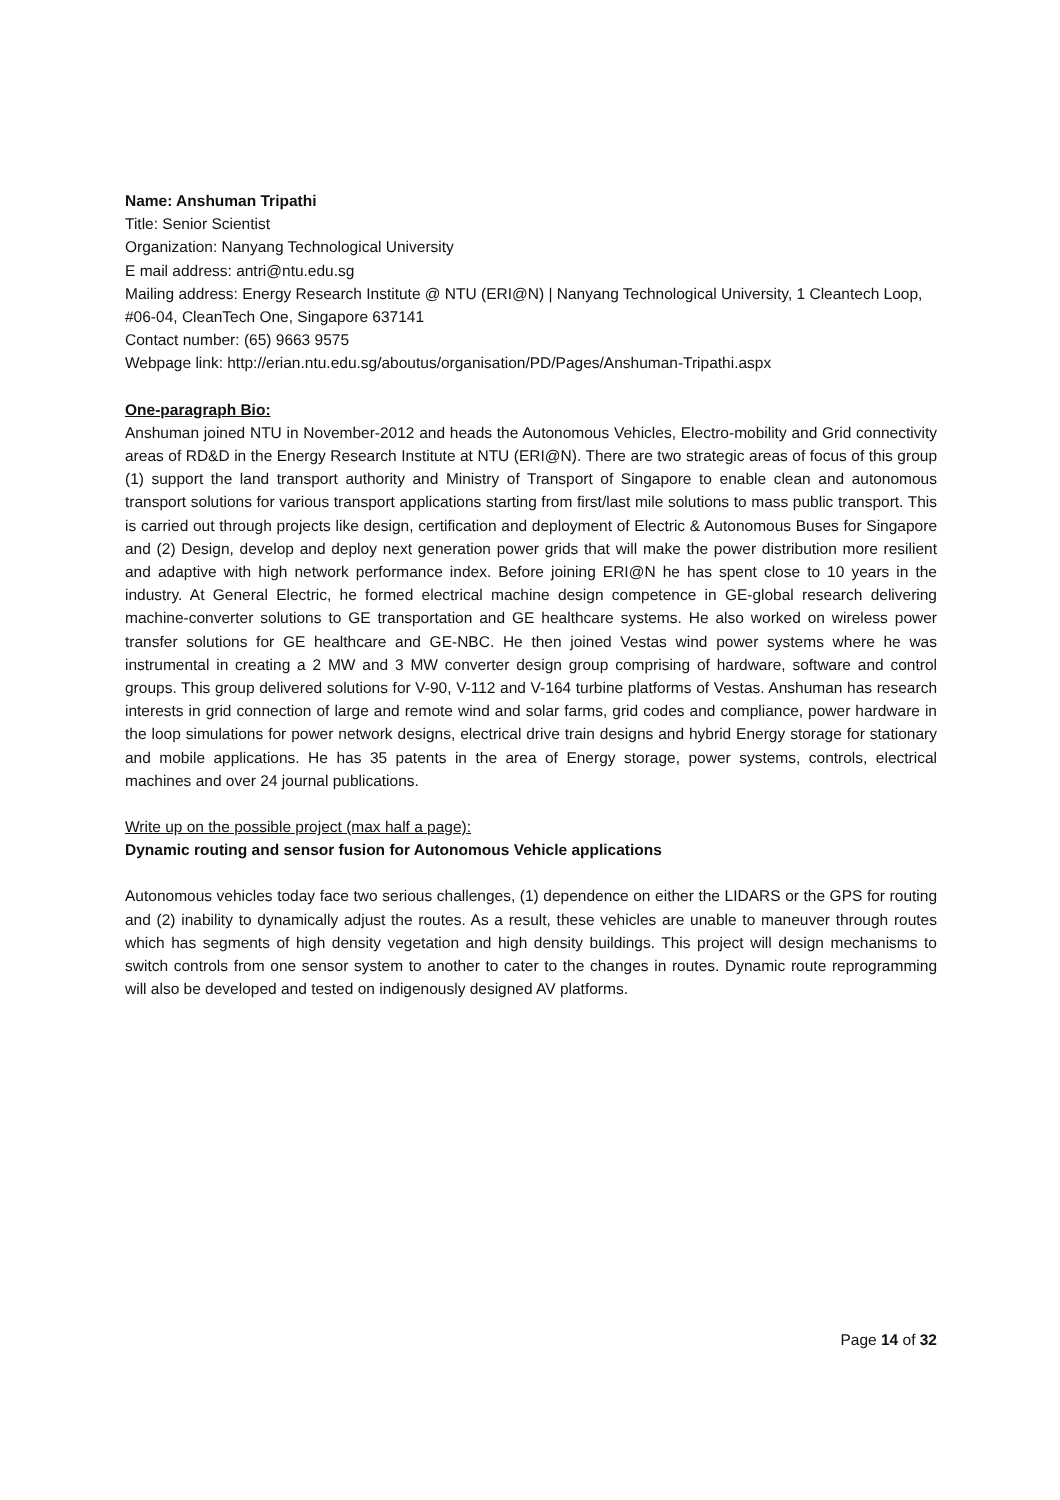Name: Anshuman Tripathi
Title: Senior Scientist
Organization: Nanyang Technological University
E mail address: antri@ntu.edu.sg
Mailing address: Energy Research Institute @ NTU (ERI@N) | Nanyang Technological University, 1 Cleantech Loop, #06-04, CleanTech One, Singapore 637141
Contact number: (65) 9663 9575
Webpage link: http://erian.ntu.edu.sg/aboutus/organisation/PD/Pages/Anshuman-Tripathi.aspx
One-paragraph Bio:
Anshuman joined NTU in November-2012 and heads the Autonomous Vehicles, Electro-mobility and Grid connectivity areas of RD&D in the Energy Research Institute at NTU (ERI@N). There are two strategic areas of focus of this group (1) support the land transport authority and Ministry of Transport of Singapore to enable clean and autonomous transport solutions for various transport applications starting from first/last mile solutions to mass public transport. This is carried out through projects like design, certification and deployment of Electric & Autonomous Buses for Singapore and (2) Design, develop and deploy next generation power grids that will make the power distribution more resilient and adaptive with high network performance index. Before joining ERI@N he has spent close to 10 years in the industry. At General Electric, he formed electrical machine design competence in GE-global research delivering machine-converter solutions to GE transportation and GE healthcare systems. He also worked on wireless power transfer solutions for GE healthcare and GE-NBC. He then joined Vestas wind power systems where he was instrumental in creating a 2 MW and 3 MW converter design group comprising of hardware, software and control groups. This group delivered solutions for V-90, V-112 and V-164 turbine platforms of Vestas. Anshuman has research interests in grid connection of large and remote wind and solar farms, grid codes and compliance, power hardware in the loop simulations for power network designs, electrical drive train designs and hybrid Energy storage for stationary and mobile applications. He has 35 patents in the area of Energy storage, power systems, controls, electrical machines and over 24 journal publications.
Write up on the possible project (max half a page):
Dynamic routing and sensor fusion for Autonomous Vehicle applications
Autonomous vehicles today face two serious challenges, (1) dependence on either the LIDARS or the GPS for routing and (2) inability to dynamically adjust the routes. As a result, these vehicles are unable to maneuver through routes which has segments of high density vegetation and high density buildings. This project will design mechanisms to switch controls from one sensor system to another to cater to the changes in routes. Dynamic route reprogramming will also be developed and tested on indigenously designed AV platforms.
Page 14 of 32